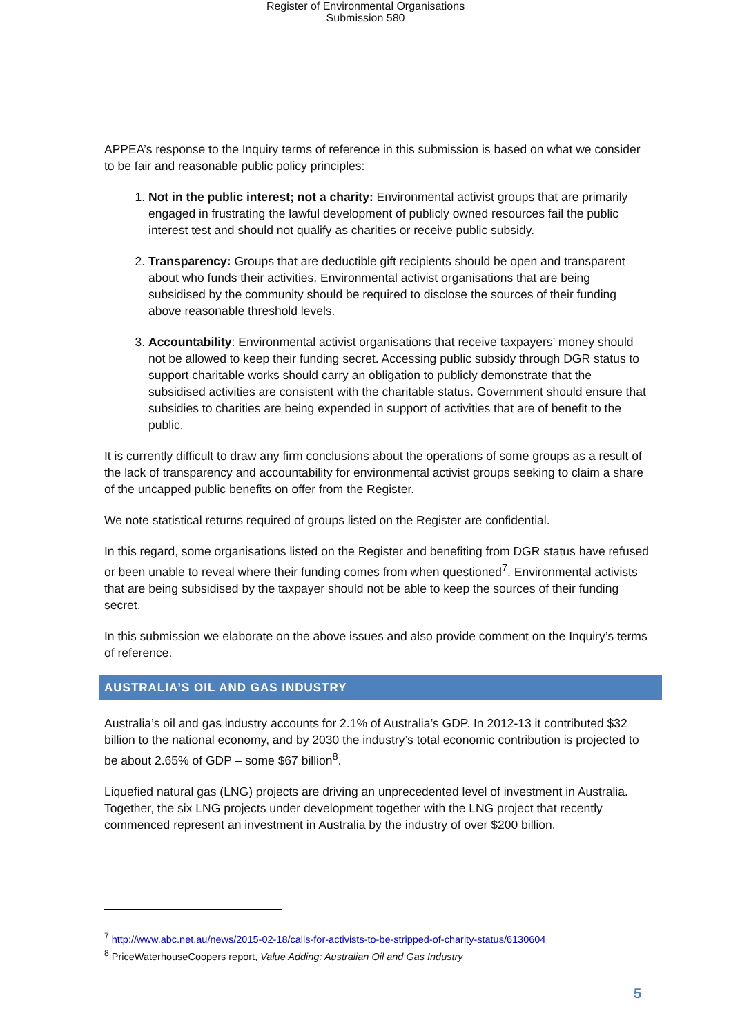Register of Environmental Organisations
Submission 580
APPEA’s response to the Inquiry terms of reference in this submission is based on what we consider to be fair and reasonable public policy principles:
1. Not in the public interest; not a charity: Environmental activist groups that are primarily engaged in frustrating the lawful development of publicly owned resources fail the public interest test and should not qualify as charities or receive public subsidy.
2. Transparency: Groups that are deductible gift recipients should be open and transparent about who funds their activities. Environmental activist organisations that are being subsidised by the community should be required to disclose the sources of their funding above reasonable threshold levels.
3. Accountability: Environmental activist organisations that receive taxpayers’ money should not be allowed to keep their funding secret. Accessing public subsidy through DGR status to support charitable works should carry an obligation to publicly demonstrate that the subsidised activities are consistent with the charitable status. Government should ensure that subsidies to charities are being expended in support of activities that are of benefit to the public.
It is currently difficult to draw any firm conclusions about the operations of some groups as a result of the lack of transparency and accountability for environmental activist groups seeking to claim a share of the uncapped public benefits on offer from the Register.
We note statistical returns required of groups listed on the Register are confidential.
In this regard, some organisations listed on the Register and benefiting from DGR status have refused or been unable to reveal where their funding comes from when questioned<sup>7</sup>. Environmental activists that are being subsidised by the taxpayer should not be able to keep the sources of their funding secret.
In this submission we elaborate on the above issues and also provide comment on the Inquiry’s terms of reference.
AUSTRALIA’S OIL AND GAS INDUSTRY
Australia’s oil and gas industry accounts for 2.1% of Australia’s GDP. In 2012-13 it contributed $32 billion to the national economy, and by 2030 the industry’s total economic contribution is projected to be about 2.65% of GDP – some $67 billion<sup>8</sup>.
Liquefied natural gas (LNG) projects are driving an unprecedented level of investment in Australia. Together, the six LNG projects under development together with the LNG project that recently commenced represent an investment in Australia by the industry of over $200 billion.
<sup>7</sup> http://www.abc.net.au/news/2015-02-18/calls-for-activists-to-be-stripped-of-charity-status/6130604
<sup>8</sup> PriceWaterhouseCoopers report, Value Adding: Australian Oil and Gas Industry
5